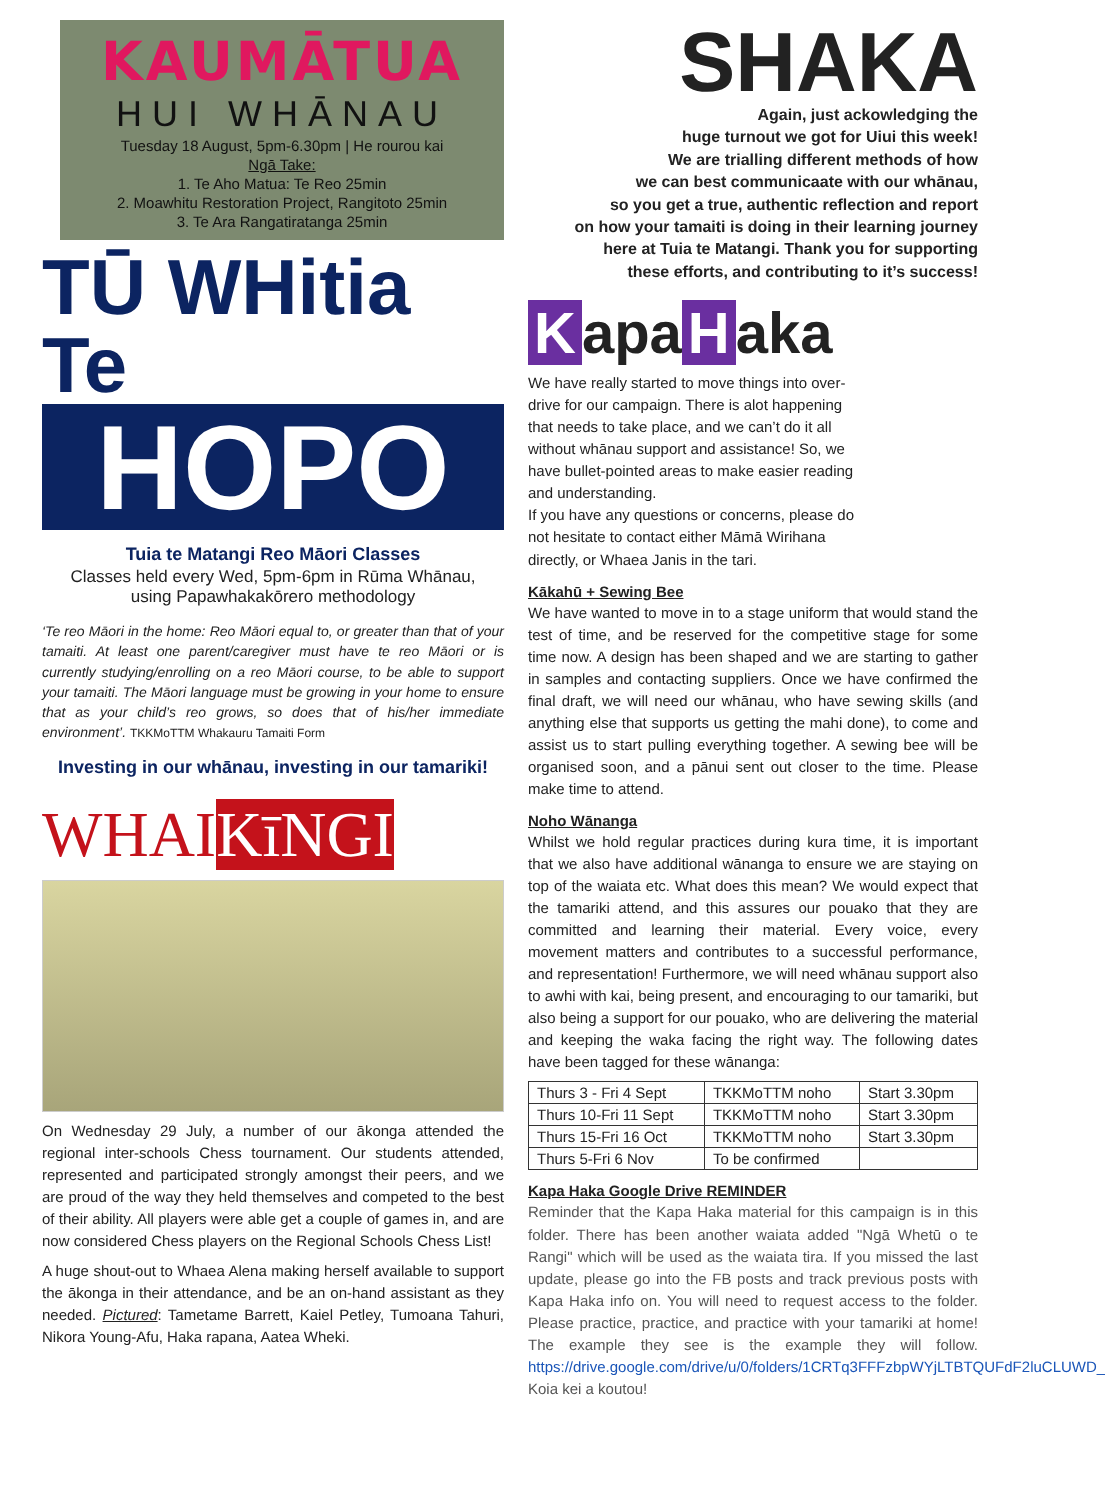KAUMĀTUA
HUI WHĀNAU
Tuesday 18 August, 5pm-6.30pm | He rourou kai
Ngā Take:
1. Te Aho Matua: Te Reo 25min
2. Moawhitu Restoration Project, Rangitoto 25min
3. Te Ara Rangatiratanga 25min
TŪ WHitia Te
HOPO
Tuia te Matangi Reo Māori Classes
Classes held every Wed, 5pm-6pm in Rūma Whānau,
using Papawhakakōrero methodology
‘Te reo Māori in the home: Reo Māori equal to, or greater than that of your tamaiti. At least one parent/caregiver must have te reo Māori or is currently studying/enrolling on a reo Māori course, to be able to support your tamaiti. The Māori language must be growing in your home to ensure that as your child’s reo grows, so does that of his/her immediate environment’. TKKMoTTM Whakauru Tamaiti Form
Investing in our whānau, investing in our tamariki!
WHAIKīNGI
On Wednesday 29 July, a number of our ākonga attended the regional inter-schools Chess tournament. Our students attended, represented and participated strongly amongst their peers, and we are proud of the way they held themselves and competed to the best of their ability. All players were able get a couple of games in, and are now considered Chess players on the Regional Schools Chess List!
A huge shout-out to Whaea Alena making herself available to support the ākonga in their attendance, and be an on-hand assistant as they needed. Pictured: Tametame Barrett, Kaiel Petley, Tumoana Tahuri, Nikora Young-Afu, Haka rapana, Aatea Wheki.
SHAKA
Again, just ackowledging the
huge turnout we got for Uiui this week!
We are trialling different methods of how
we can best communicaate with our whānau,
so you get a true, authentic reflection and report
on how your tamaiti is doing in their learning journey
here at Tuia te Matangi. Thank you for supporting
these efforts, and contributing to it’s success!
Kapa H aka
We have really started to move things into over-drive for our campaign. There is alot happening that needs to take place, and we can’t do it all without whānau support and assistance! So, we have bullet-pointed areas to make easier reading and understanding.
If you have any questions or concerns, please do not hesitate to contact either Māmā Wirihana directly, or Whaea Janis in the tari.
Kākahū + Sewing Bee
We have wanted to move in to a stage uniform that would stand the test of time, and be reserved for the competitive stage for some time now. A design has been shaped and we are starting to gather in samples and contacting suppliers. Once we have confirmed the final draft, we will need our whānau, who have sewing skills (and anything else that supports us getting the mahi done), to come and assist us to start pulling everything together. A sewing bee will be organised soon, and a pānui sent out closer to the time. Please make time to attend.
Noho Wānanga
Whilst we hold regular practices during kura time, it is important that we also have additional wānanga to ensure we are staying on top of the waiata etc. What does this mean? We would expect that the tamariki attend, and this assures our pouako that they are committed and learning their material. Every voice, every movement matters and contributes to a successful performance, and representation! Furthermore, we will need whānau support also to awhi with kai, being present, and encouraging to our tamariki, but also being a support for our pouako, who are delivering the material and keeping the waka facing the right way. The following dates have been tagged for these wānanga:
| Thurs 3 - Fri 4 Sept | TKKMoTTM noho | Start 3.30pm |
| Thurs 10-Fri 11 Sept | TKKMoTTM noho | Start 3.30pm |
| Thurs 15-Fri 16 Oct | TKKMoTTM noho | Start 3.30pm |
| Thurs 5-Fri 6 Nov | To be confirmed | |
Kapa Haka Google Drive REMINDER
Reminder that the Kapa Haka material for this campaign is in this folder. There has been another waiata added "Ngā Whetū o te Rangi" which will be used as the waiata tira. If you missed the last update, please go into the FB posts and track previous posts with Kapa Haka info on. You will need to request access to the folder. Please practice, practice, and practice with your tamariki at home! The example they see is the example they will follow. https://drive.google.com/drive/u/0/folders/1CRTq3FFFzbpWYjLTBTQUFdF2luCLUWD_ Koia kei a koutou!